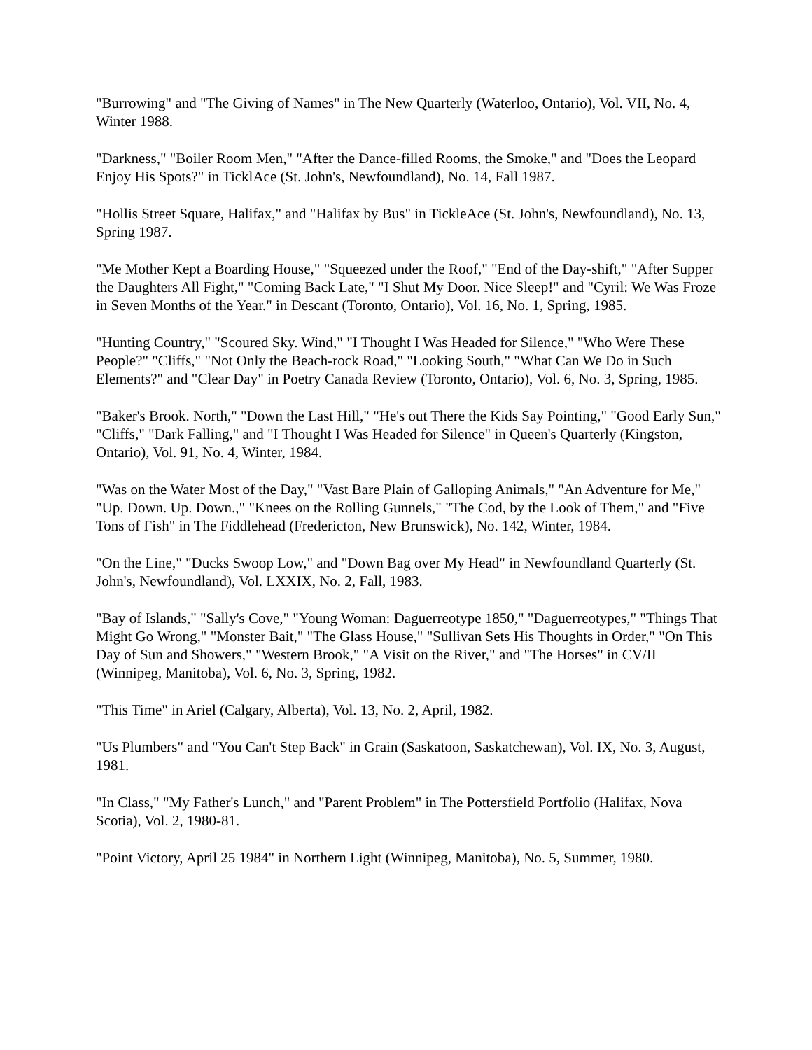"Burrowing" and "The Giving of Names" in The New Quarterly (Waterloo, Ontario), Vol. VII, No. 4, Winter 1988.
"Darkness," "Boiler Room Men," "After the Dance-filled Rooms, the Smoke," and "Does the Leopard Enjoy His Spots?" in TicklAce (St. John's, Newfoundland), No. 14, Fall 1987.
"Hollis Street Square, Halifax," and "Halifax by Bus" in TickleAce (St. John's, Newfoundland), No. 13, Spring 1987.
"Me Mother Kept a Boarding House," "Squeezed under the Roof," "End of the Day-shift," "After Supper the Daughters All Fight," "Coming Back Late," "I Shut My Door. Nice Sleep!" and "Cyril: We Was Froze in Seven Months of the Year." in Descant (Toronto, Ontario), Vol. 16, No. 1, Spring, 1985.
"Hunting Country," "Scoured Sky. Wind," "I Thought I Was Headed for Silence," "Who Were These People?" "Cliffs," "Not Only the Beach-rock Road," "Looking South," "What Can We Do in Such Elements?" and "Clear Day" in Poetry Canada Review (Toronto, Ontario), Vol. 6, No. 3, Spring, 1985.
"Baker's Brook. North," "Down the Last Hill," "He's out There the Kids Say Pointing," "Good Early Sun," "Cliffs," "Dark Falling," and "I Thought I Was Headed for Silence" in Queen's Quarterly (Kingston, Ontario), Vol. 91, No. 4, Winter, 1984.
"Was on the Water Most of the Day," "Vast Bare Plain of Galloping Animals," "An Adventure for Me," "Up. Down. Up. Down.," "Knees on the Rolling Gunnels," "The Cod, by the Look of Them," and "Five Tons of Fish" in The Fiddlehead (Fredericton, New Brunswick), No. 142, Winter, 1984.
"On the Line," "Ducks Swoop Low," and "Down Bag over My Head" in Newfoundland Quarterly (St. John's, Newfoundland), Vol. LXXIX, No. 2, Fall, 1983.
"Bay of Islands," "Sally's Cove," "Young Woman: Daguerreotype 1850," "Daguerreotypes," "Things That Might Go Wrong," "Monster Bait," "The Glass House," "Sullivan Sets His Thoughts in Order," "On This Day of Sun and Showers," "Western Brook," "A Visit on the River," and "The Horses" in CV/II (Winnipeg, Manitoba), Vol. 6, No. 3, Spring, 1982.
"This Time" in Ariel (Calgary, Alberta), Vol. 13, No. 2, April, 1982.
"Us Plumbers" and "You Can't Step Back" in Grain (Saskatoon, Saskatchewan), Vol. IX, No. 3, August, 1981.
"In Class," "My Father's Lunch," and "Parent Problem" in The Pottersfield Portfolio (Halifax, Nova Scotia), Vol. 2, 1980-81.
"Point Victory, April 25 1984" in Northern Light (Winnipeg, Manitoba), No. 5, Summer, 1980.